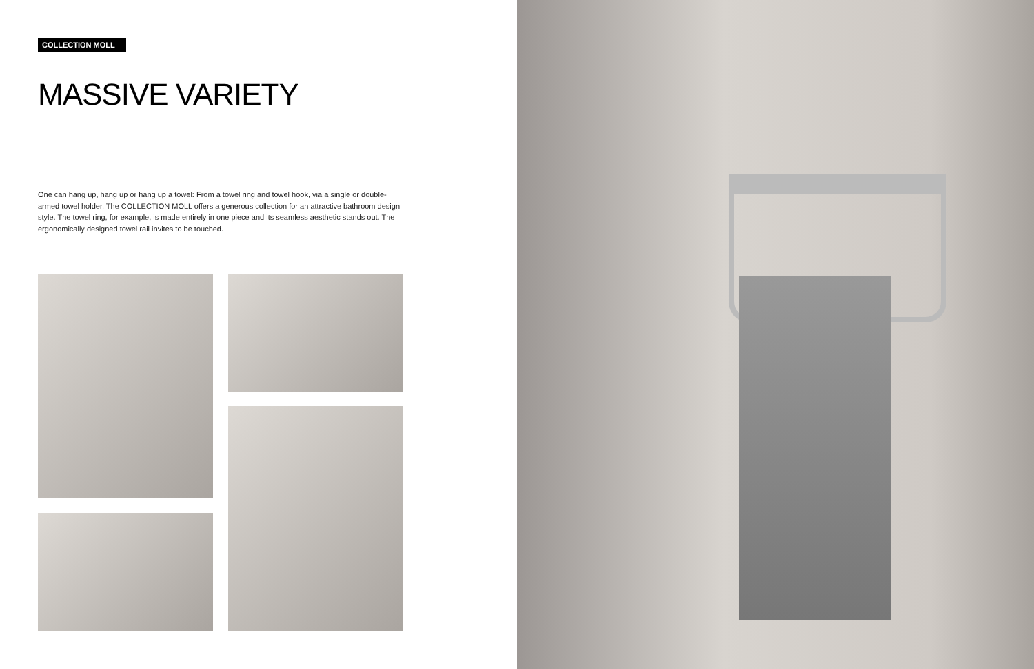COLLECTION MOLL
MASSIVE VARIETY
One can hang up, hang up or hang up a towel: From a towel ring and towel hook, via a single or double-armed towel holder. The COLLECTION MOLL offers a generous collection for an attractive bathroom design style. The towel ring, for example, is made entirely in one piece and its seamless aesthetic stands out. The ergonomically designed towel rail invites to be touched.